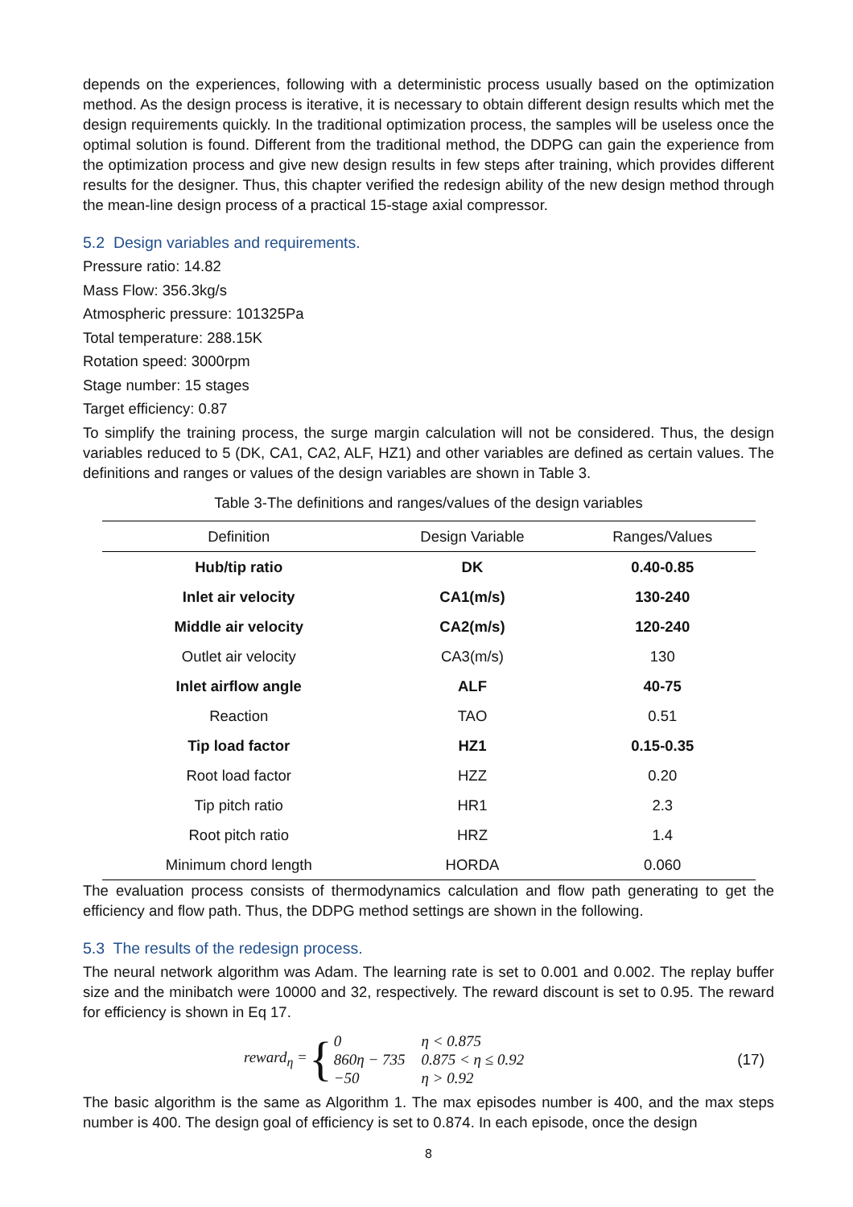depends on the experiences, following with a deterministic process usually based on the optimization method. As the design process is iterative, it is necessary to obtain different design results which met the design requirements quickly. In the traditional optimization process, the samples will be useless once the optimal solution is found. Different from the traditional method, the DDPG can gain the experience from the optimization process and give new design results in few steps after training, which provides different results for the designer. Thus, this chapter verified the redesign ability of the new design method through the mean-line design process of a practical 15-stage axial compressor.
5.2 Design variables and requirements.
Pressure ratio: 14.82
Mass Flow: 356.3kg/s
Atmospheric pressure: 101325Pa
Total temperature: 288.15K
Rotation speed: 3000rpm
Stage number: 15 stages
Target efficiency: 0.87
To simplify the training process, the surge margin calculation will not be considered. Thus, the design variables reduced to 5 (DK, CA1, CA2, ALF, HZ1) and other variables are defined as certain values. The definitions and ranges or values of the design variables are shown in Table 3.
Table 3-The definitions and ranges/values of the design variables
| Definition | Design Variable | Ranges/Values |
| --- | --- | --- |
| Hub/tip ratio | DK | 0.40-0.85 |
| Inlet air velocity | CA1(m/s) | 130-240 |
| Middle air velocity | CA2(m/s) | 120-240 |
| Outlet air velocity | CA3(m/s) | 130 |
| Inlet airflow angle | ALF | 40-75 |
| Reaction | TAO | 0.51 |
| Tip load factor | HZ1 | 0.15-0.35 |
| Root load factor | HZZ | 0.20 |
| Tip pitch ratio | HR1 | 2.3 |
| Root pitch ratio | HRZ | 1.4 |
| Minimum chord length | HORDA | 0.060 |
The evaluation process consists of thermodynamics calculation and flow path generating to get the efficiency and flow path. Thus, the DDPG method settings are shown in the following.
5.3 The results of the redesign process.
The neural network algorithm was Adam. The learning rate is set to 0.001 and 0.002. The replay buffer size and the minibatch were 10000 and 32, respectively. The reward discount is set to 0.95. The reward for efficiency is shown in Eq 17.
reward<sub>η</sub> = {
| 0 | η < 0.875 |
| 860η − 735 | 0.875 < η ≤ 0.92 |
| −50 | η > 0.92 |
(17)
The basic algorithm is the same as Algorithm 1. The max episodes number is 400, and the max steps number is 400. The design goal of efficiency is set to 0.874. In each episode, once the design
8